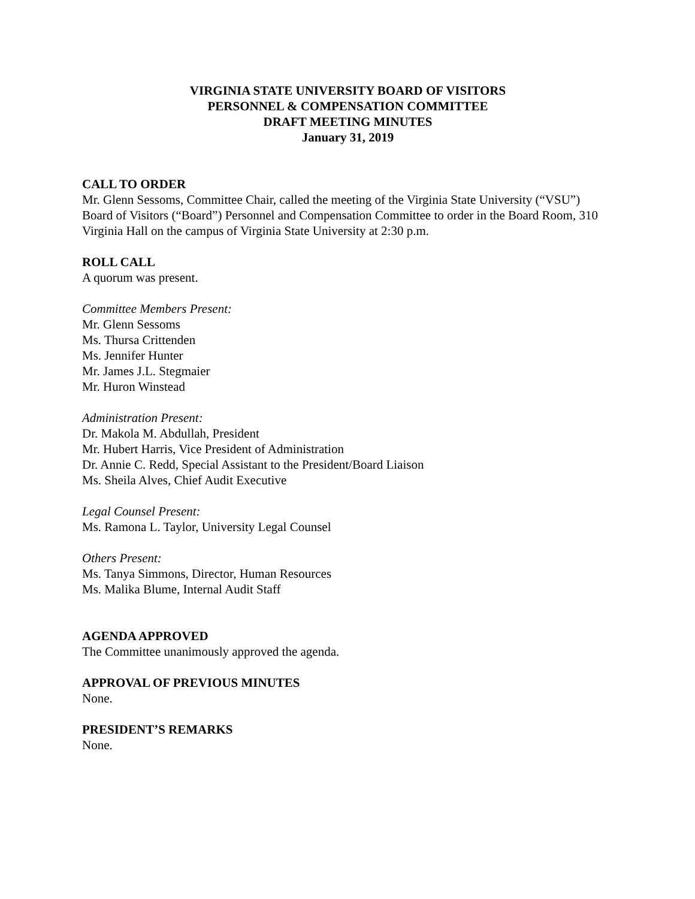VIRGINIA STATE UNIVERSITY BOARD OF VISITORS
PERSONNEL & COMPENSATION COMMITTEE
DRAFT MEETING MINUTES
January 31, 2019
CALL TO ORDER
Mr. Glenn Sessoms, Committee Chair, called the meeting of the Virginia State University (“VSU”) Board of Visitors (“Board”) Personnel and Compensation Committee to order in the Board Room, 310 Virginia Hall on the campus of Virginia State University at 2:30 p.m.
ROLL CALL
A quorum was present.
Committee Members Present:
Mr. Glenn Sessoms
Ms. Thursa Crittenden
Ms. Jennifer Hunter
Mr. James J.L. Stegmaier
Mr. Huron Winstead
Administration Present:
Dr. Makola M. Abdullah, President
Mr. Hubert Harris, Vice President of Administration
Dr. Annie C. Redd, Special Assistant to the President/Board Liaison
Ms. Sheila Alves, Chief Audit Executive
Legal Counsel Present:
Ms. Ramona L. Taylor, University Legal Counsel
Others Present:
Ms. Tanya Simmons, Director, Human Resources
Ms. Malika Blume, Internal Audit Staff
AGENDA APPROVED
The Committee unanimously approved the agenda.
APPROVAL OF PREVIOUS MINUTES
None.
PRESIDENT’S REMARKS
None.